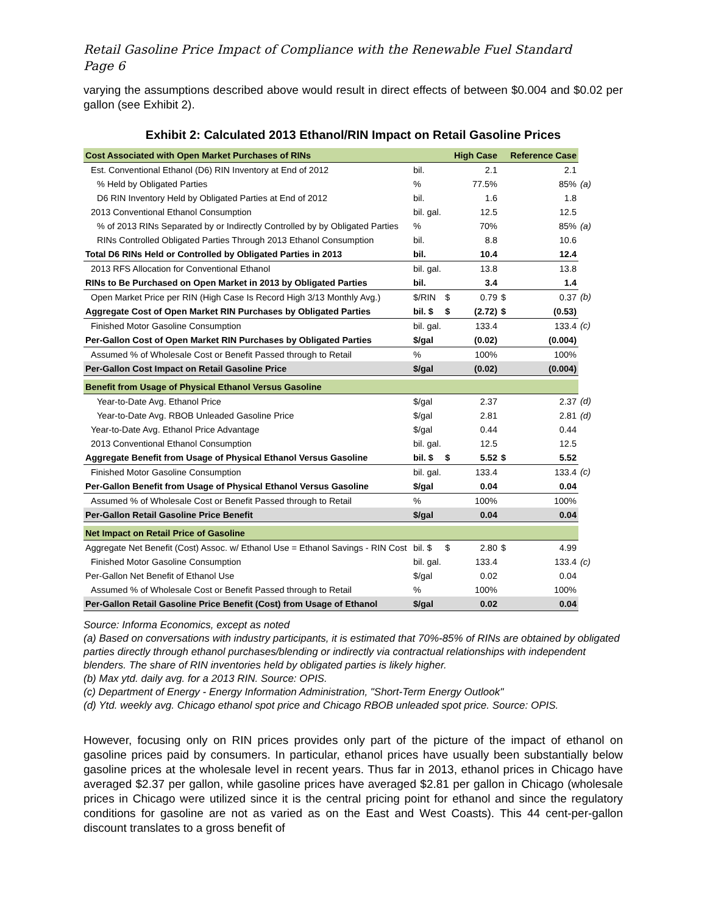Retail Gasoline Price Impact of Compliance with the Renewable Fuel Standard
Page 6
varying the assumptions described above would result in direct effects of between $0.004 and $0.02 per gallon (see Exhibit 2).
Exhibit 2: Calculated 2013 Ethanol/RIN Impact on Retail Gasoline Prices
| Cost Associated with Open Market Purchases of RINs | | | High Case | | Reference Case | |
| Est. Conventional Ethanol (D6) RIN Inventory at End of 2012 | bil. | | 2.1 | | 2.1 | |
| % Held by Obligated Parties | % | | 77.5% | | 85% | (a) |
| D6 RIN Inventory Held by Obligated Parties at End of 2012 | bil. | | 1.6 | | 1.8 | |
| 2013 Conventional Ethanol Consumption | bil. gal. | | 12.5 | | 12.5 | |
| % of 2013 RINs Separated by or Indirectly Controlled by by Obligated Parties | % | | 70% | | 85% | (a) |
| RINs Controlled Obligated Parties Through 2013 Ethanol Consumption | bil. | | 8.8 | | 10.6 | |
| Total D6 RINs Held or Controlled by Obligated Parties in 2013 | bil. | | 10.4 | | 12.4 | |
| 2013 RFS Allocation for Conventional Ethanol | bil. gal. | | 13.8 | | 13.8 | |
| RINs to Be Purchased on Open Market in 2013 by Obligated Parties | bil. | | 3.4 | | 1.4 | |
| Open Market Price per RIN (High Case Is Record High 3/13 Monthly Avg.) | $/RIN | $ | 0.79 | $ | 0.37 | (b) |
| Aggregate Cost of Open Market RIN Purchases by Obligated Parties | bil. $ | $ | (2.72) | $ | (0.53) | |
| Finished Motor Gasoline Consumption | bil. gal. | | 133.4 | | 133.4 | (c) |
| Per-Gallon Cost of Open Market RIN Purchases by Obligated Parties | $/gal | | (0.02) | | (0.004) | |
| Assumed % of Wholesale Cost or Benefit Passed through to Retail | % | | 100% | | 100% | |
| Per-Gallon Cost Impact on Retail Gasoline Price | $/gal | | (0.02) | | (0.004) | |
| Benefit from Usage of Physical Ethanol Versus Gasoline | | | | | | |
| Year-to-Date Avg. Ethanol Price | $/gal | | 2.37 | | 2.37 | (d) |
| Year-to-Date Avg. RBOB Unleaded Gasoline Price | $/gal | | 2.81 | | 2.81 | (d) |
| Year-to-Date Avg. Ethanol Price Advantage | $/gal | | 0.44 | | 0.44 | |
| 2013 Conventional Ethanol Consumption | bil. gal. | | 12.5 | | 12.5 | |
| Aggregate Benefit from Usage of Physical Ethanol Versus Gasoline | bil. $ | $ | 5.52 | $ | 5.52 | |
| Finished Motor Gasoline Consumption | bil. gal. | | 133.4 | | 133.4 | (c) |
| Per-Gallon Benefit from Usage of Physical Ethanol Versus Gasoline | $/gal | | 0.04 | | 0.04 | |
| Assumed % of Wholesale Cost or Benefit Passed through to Retail | % | | 100% | | 100% | |
| Per-Gallon Retail Gasoline Price Benefit | $/gal | | 0.04 | | 0.04 | |
| Net Impact on Retail Price of Gasoline | | | | | | |
| Aggregate Net Benefit (Cost) Assoc. w/ Ethanol Use = Ethanol Savings - RIN Cost | bil. $ | $ | 2.80 | $ | 4.99 | |
| Finished Motor Gasoline Consumption | bil. gal. | | 133.4 | | 133.4 | (c) |
| Per-Gallon Net Benefit of Ethanol Use | $/gal | | 0.02 | | 0.04 | |
| Assumed % of Wholesale Cost or Benefit Passed through to Retail | % | | 100% | | 100% | |
| Per-Gallon Retail Gasoline Price Benefit (Cost) from Usage of Ethanol | $/gal | | 0.02 | | 0.04 | |
Source: Informa Economics, except as noted
(a) Based on conversations with industry participants, it is estimated that 70%-85% of RINs are obtained by obligated parties directly through ethanol purchases/blending or indirectly via contractual relationships with independent blenders. The share of RIN inventories held by obligated parties is likely higher.
(b) Max ytd. daily avg. for a 2013 RIN. Source: OPIS.
(c) Department of Energy - Energy Information Administration, "Short-Term Energy Outlook"
(d) Ytd. weekly avg. Chicago ethanol spot price and Chicago RBOB unleaded spot price. Source: OPIS.
However, focusing only on RIN prices provides only part of the picture of the impact of ethanol on gasoline prices paid by consumers. In particular, ethanol prices have usually been substantially below gasoline prices at the wholesale level in recent years. Thus far in 2013, ethanol prices in Chicago have averaged $2.37 per gallon, while gasoline prices have averaged $2.81 per gallon in Chicago (wholesale prices in Chicago were utilized since it is the central pricing point for ethanol and since the regulatory conditions for gasoline are not as varied as on the East and West Coasts). This 44 cent-per-gallon discount translates to a gross benefit of